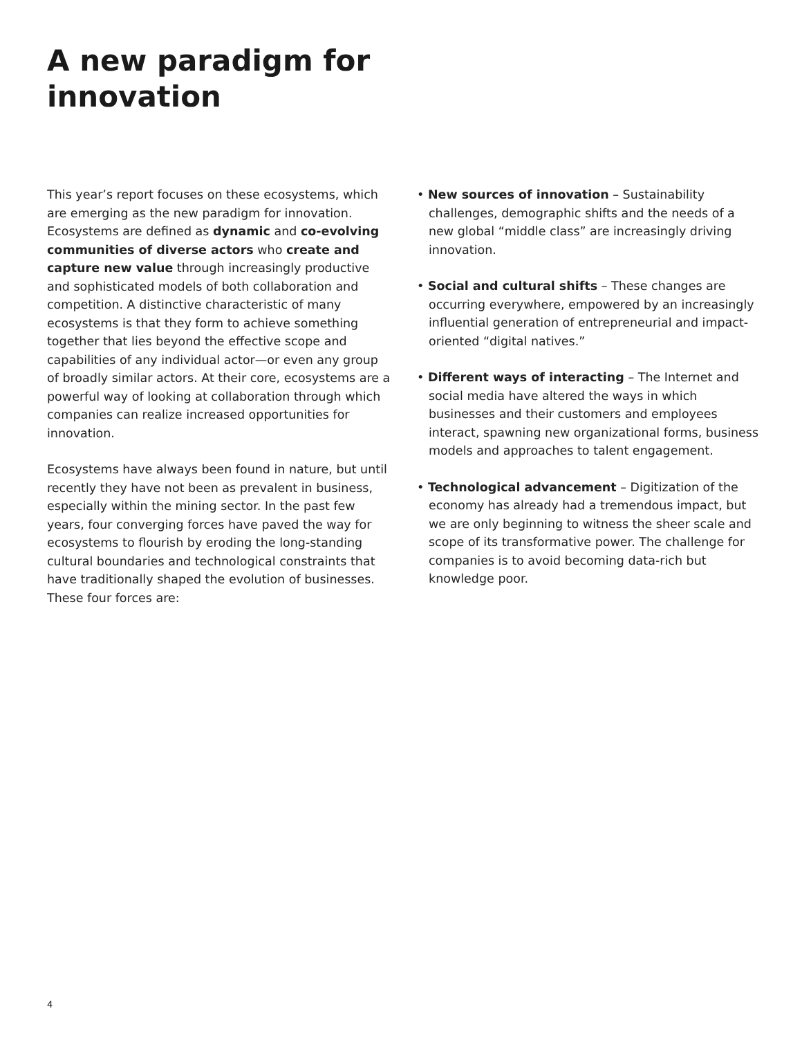A new paradigm for
innovation
This year’s report focuses on these ecosystems, which are emerging as the new paradigm for innovation. Ecosystems are defined as dynamic and co-evolving communities of diverse actors who create and capture new value through increasingly productive and sophisticated models of both collaboration and competition. A distinctive characteristic of many ecosystems is that they form to achieve something together that lies beyond the effective scope and capabilities of any individual actor—or even any group of broadly similar actors. At their core, ecosystems are a powerful way of looking at collaboration through which companies can realize increased opportunities for innovation.
Ecosystems have always been found in nature, but until recently they have not been as prevalent in business, especially within the mining sector. In the past few years, four converging forces have paved the way for ecosystems to flourish by eroding the long-standing cultural boundaries and technological constraints that have traditionally shaped the evolution of businesses. These four forces are:
• New sources of innovation – Sustainability challenges, demographic shifts and the needs of a new global “middle class” are increasingly driving innovation.
• Social and cultural shifts – These changes are occurring everywhere, empowered by an increasingly influential generation of entrepreneurial and impact-oriented “digital natives.”
• Different ways of interacting – The Internet and social media have altered the ways in which businesses and their customers and employees interact, spawning new organizational forms, business models and approaches to talent engagement.
• Technological advancement – Digitization of the economy has already had a tremendous impact, but we are only beginning to witness the sheer scale and scope of its transformative power. The challenge for companies is to avoid becoming data-rich but knowledge poor.
4